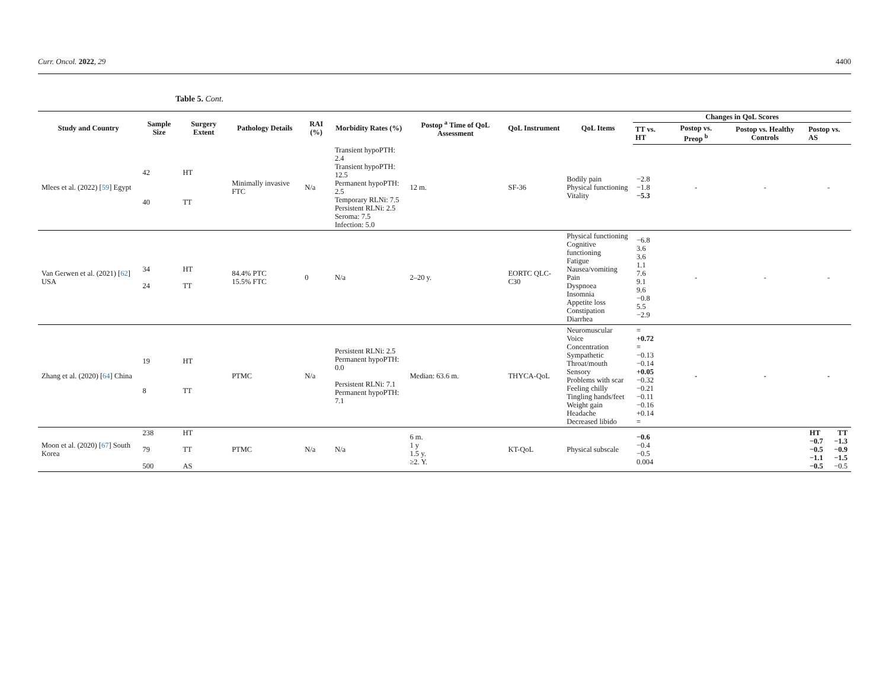Curr. Oncol. 2022, 29 4400
Table 5. Cont.
| Study and Country | Sample Size | Surgery Extent | Pathology Details | RAI (%) | Morbidity Rates (%) | Postop <sup>a</sup> Time of QoL Assessment | QoL Instrument | QoL Items | Changes in QoL Scores | | | |
| --- | --- | --- | --- | --- | --- | --- | --- | --- | --- | --- | --- | --- |
| | | | | | | | | | TT vs. HT | Postop vs. Preop <sup>b</sup> | Postop vs. Healthy Controls | Postop vs. AS |
| Mlees et al. (2022) [ 59 ] Egypt | 42 40 | HT TT | Minimally invasive FTC | N/a | Transient hypoPTH: 2.4 Transient hypoPTH: 12.5 Permanent hypoPTH: 2.5 Temporary RLNi: 7.5 Persistent RLNi: 2.5 Seroma: 7.5 Infection: 5.0 | 12 m. | SF-36 | Bodily pain Physical functioning Vitality | −2.8 −1.8 −5.3 | - | - | - |
| Van Gerwen et al. (2021) [ 62 ] USA | 34 24 | HT TT | 84.4% PTC 15.5% FTC | 0 | N/a | 2–20 y. | EORTC QLC-C30 | Physical functioning Cognitive functioning Fatigue Nausea/vomiting Pain Dyspnoea Insomnia Appetite loss Constipation Diarrhea | −6.8 3.6 3.6 1.1 7.6 9.1 9.6 −0.8 5.5 −2.9 | - | - | - |
| Zhang et al. (2020) [ 64 ] China | 19 8 | HT TT | PTMC | N/a | Persistent RLNi: 2.5 Permanent hypoPTH: 0.0 Persistent RLNi: 7.1 Permanent hypoPTH: 7.1 | Median: 63.6 m. | THYCA-QoL | Neuromuscular Voice Concentration Sympathetic Throat/mouth Sensory Problems with scar Feeling chilly Tingling hands/feet Weight gain Headache Decreased libido | = +0.72 = −0.13 −0.14 +0.05 −0.32 −0.21 −0.11 −0.16 +0.14 = | - | - | - |
| Moon et al. (2020) [ 67 ] South Korea | 238 79 500 | HT TT AS | PTMC | N/a | N/a | 6 m. 1 y 1.5 y. ≥2. Y. | KT-QoL | Physical subscale | −0.6 −0.4 −0.5 0.004 | | | / HT −0.7 −0.5 −1.1 −0.5 / TT −1.3 −0.9 −1.5 −0.5 / |